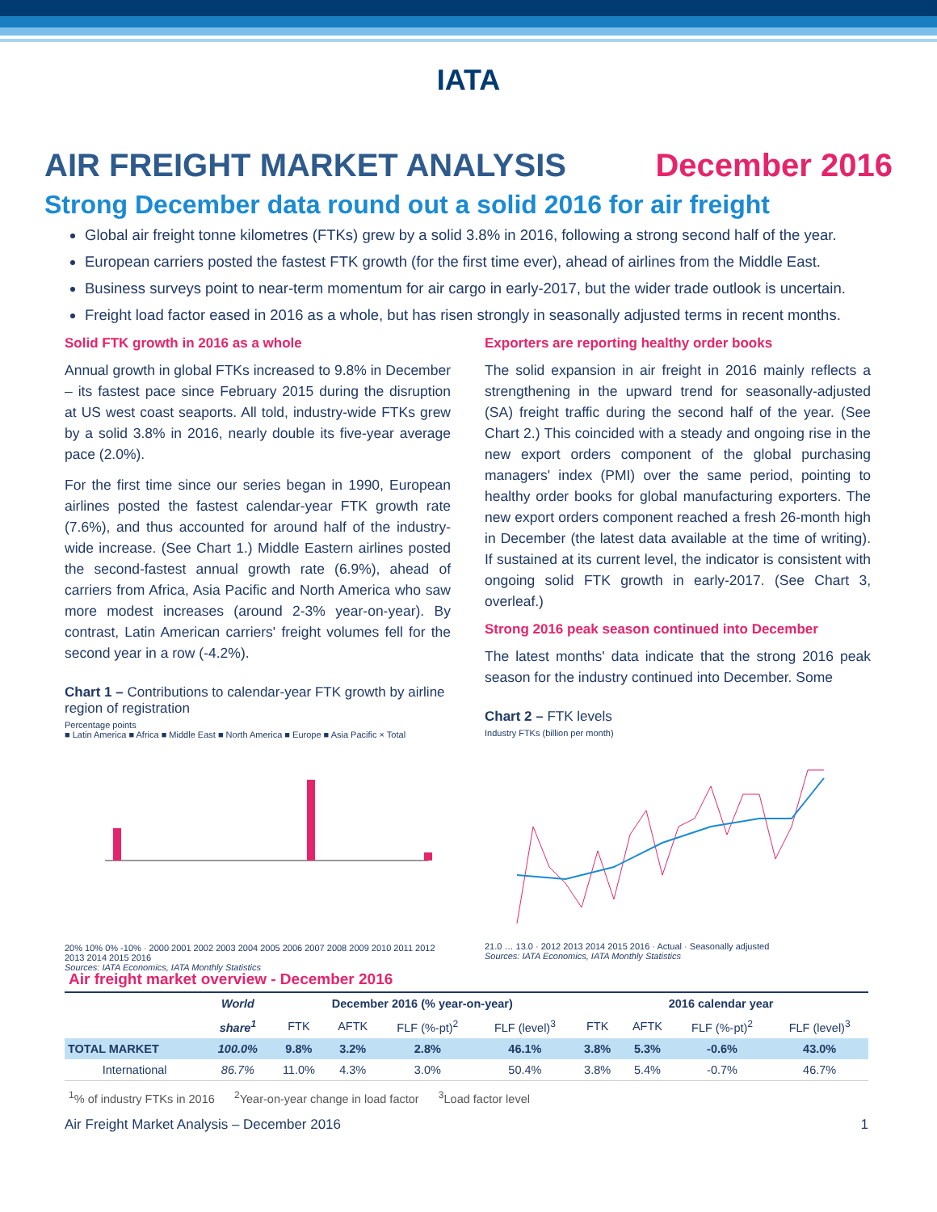IATA
AIR FREIGHT MARKET ANALYSIS December 2016
Strong December data round out a solid 2016 for air freight
Global air freight tonne kilometres (FTKs) grew by a solid 3.8% in 2016, following a strong second half of the year.
European carriers posted the fastest FTK growth (for the first time ever), ahead of airlines from the Middle East.
Business surveys point to near-term momentum for air cargo in early-2017, but the wider trade outlook is uncertain.
Freight load factor eased in 2016 as a whole, but has risen strongly in seasonally adjusted terms in recent months.
Solid FTK growth in 2016 as a whole
Annual growth in global FTKs increased to 9.8% in December – its fastest pace since February 2015 during the disruption at US west coast seaports. All told, industry-wide FTKs grew by a solid 3.8% in 2016, nearly double its five-year average pace (2.0%).
For the first time since our series began in 1990, European airlines posted the fastest calendar-year FTK growth rate (7.6%), and thus accounted for around half of the industry-wide increase. (See Chart 1.) Middle Eastern airlines posted the second-fastest annual growth rate (6.9%), ahead of carriers from Africa, Asia Pacific and North America who saw more modest increases (around 2-3% year-on-year). By contrast, Latin American carriers' freight volumes fell for the second year in a row (-4.2%).
Chart 1 – Contributions to calendar-year FTK growth by airline region of registration
Percentage points
■ Latin America ■ Africa ■ Middle East ■ North America ■ Europe ■ Asia Pacific × Total
20% 10% 0% -10% · 2000 2001 2002 2003 2004 2005 2006 2007 2008 2009 2010 2011 2012 2013 2014 2015 2016
Sources: IATA Economics, IATA Monthly Statistics
Exporters are reporting healthy order books
The solid expansion in air freight in 2016 mainly reflects a strengthening in the upward trend for seasonally-adjusted (SA) freight traffic during the second half of the year. (See Chart 2.) This coincided with a steady and ongoing rise in the new export orders component of the global purchasing managers' index (PMI) over the same period, pointing to healthy order books for global manufacturing exporters. The new export orders component reached a fresh 26-month high in December (the latest data available at the time of writing). If sustained at its current level, the indicator is consistent with ongoing solid FTK growth in early-2017. (See Chart 3, overleaf.)
Strong 2016 peak season continued into December
The latest months' data indicate that the strong 2016 peak season for the industry continued into December. Some
Chart 2 – FTK levels
Industry FTKs (billion per month)
21.0 … 13.0 · 2012 2013 2014 2015 2016 · Actual · Seasonally adjusted
Sources: IATA Economics, IATA Monthly Statistics
Air freight market overview - December 2016
| | World | December 2016 (% year-on-year) | | | | 2016 calendar year | | | |
| --- | --- | --- | --- | --- | --- | --- | --- | --- | --- |
| | share<sup>1</sup> | FTK | AFTK | FLF (%-pt)<sup>2</sup> | FLF (level)<sup>3</sup> | FTK | AFTK | FLF (%-pt)<sup>2</sup> | FLF (level)<sup>3</sup> |
| TOTAL MARKET | 100.0% | 9.8% | 3.2% | 2.8% | 46.1% | 3.8% | 5.3% | -0.6% | 43.0% |
| International | 86.7% | 11.0% | 4.3% | 3.0% | 50.4% | 3.8% | 5.4% | -0.7% | 46.7% |
<sup>1</sup>% of industry FTKs in 2016 <sup>2</sup>Year-on-year change in load factor <sup>3</sup>Load factor level
Air Freight Market Analysis – December 2016 1